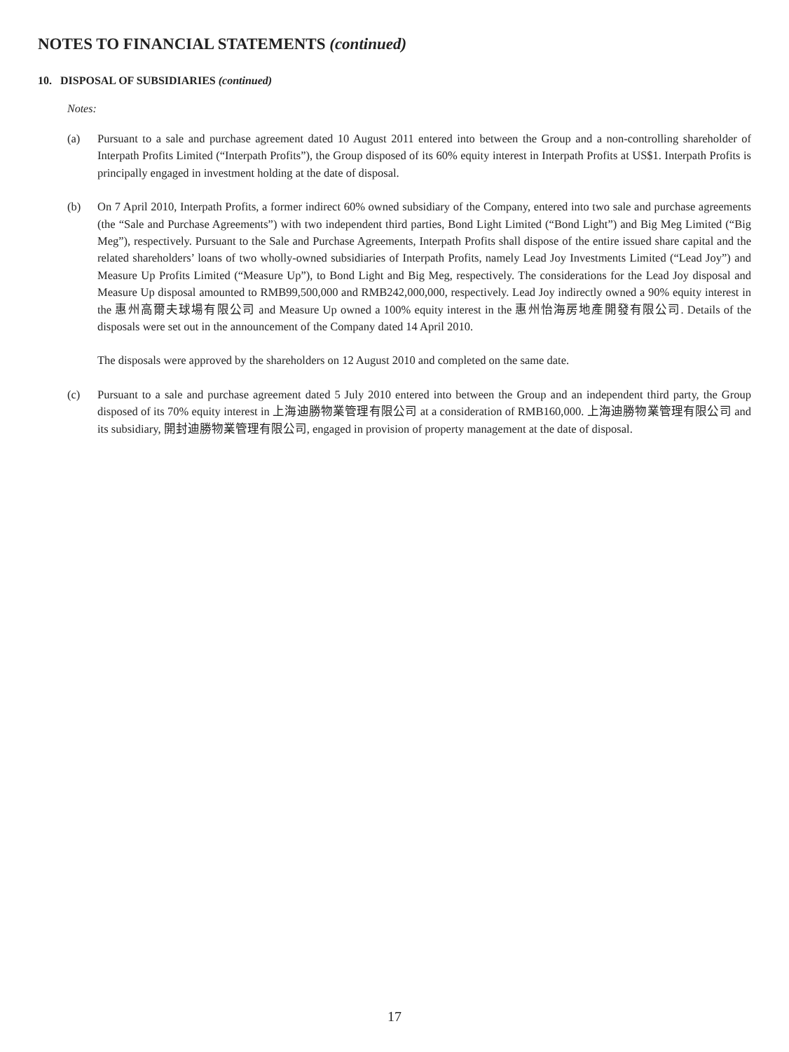NOTES TO FINANCIAL STATEMENTS (continued)
10. DISPOSAL OF SUBSIDIARIES (continued)
Notes:
(a) Pursuant to a sale and purchase agreement dated 10 August 2011 entered into between the Group and a non-controlling shareholder of Interpath Profits Limited (“Interpath Profits”), the Group disposed of its 60% equity interest in Interpath Profits at US$1. Interpath Profits is principally engaged in investment holding at the date of disposal.
(b) On 7 April 2010, Interpath Profits, a former indirect 60% owned subsidiary of the Company, entered into two sale and purchase agreements (the “Sale and Purchase Agreements”) with two independent third parties, Bond Light Limited (“Bond Light”) and Big Meg Limited (“Big Meg”), respectively. Pursuant to the Sale and Purchase Agreements, Interpath Profits shall dispose of the entire issued share capital and the related shareholders’ loans of two wholly-owned subsidiaries of Interpath Profits, namely Lead Joy Investments Limited (“Lead Joy”) and Measure Up Profits Limited (“Measure Up”), to Bond Light and Big Meg, respectively. The considerations for the Lead Joy disposal and Measure Up disposal amounted to RMB99,500,000 and RMB242,000,000, respectively. Lead Joy indirectly owned a 90% equity interest in the 惠州高爾夫球場有限公司 and Measure Up owned a 100% equity interest in the 惠州怡海房地產開發有限公司. Details of the disposals were set out in the announcement of the Company dated 14 April 2010.
The disposals were approved by the shareholders on 12 August 2010 and completed on the same date.
(c) Pursuant to a sale and purchase agreement dated 5 July 2010 entered into between the Group and an independent third party, the Group disposed of its 70% equity interest in 上海迪勝物業管理有限公司 at a consideration of RMB160,000. 上海迪勝物業管理有限公司 and its subsidiary, 開封迪勝物業管理有限公司, engaged in provision of property management at the date of disposal.
17